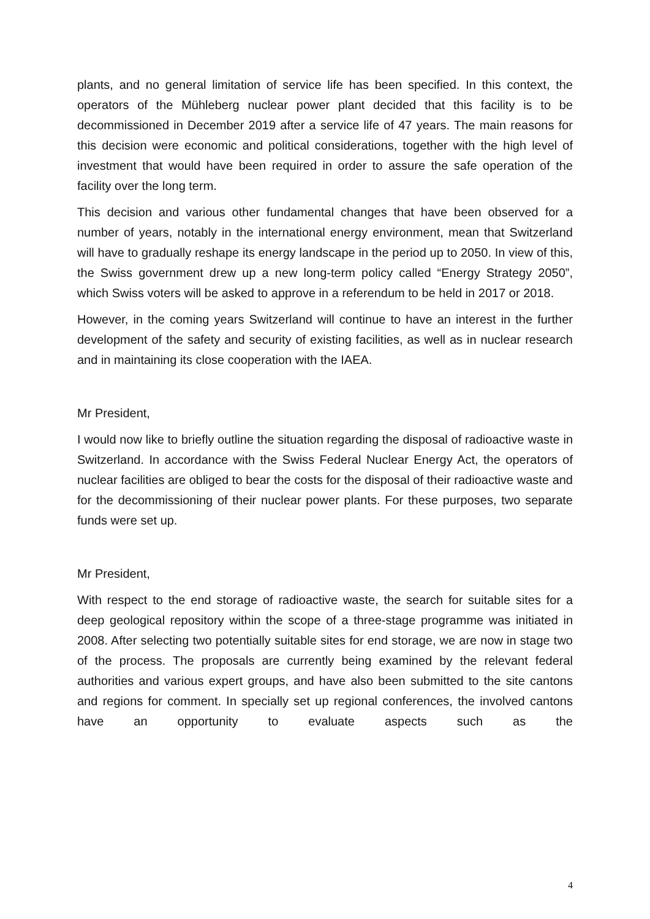plants, and no general limitation of service life has been specified. In this context, the operators of the Mühleberg nuclear power plant decided that this facility is to be decommissioned in December 2019 after a service life of 47 years. The main reasons for this decision were economic and political considerations, together with the high level of investment that would have been required in order to assure the safe operation of the facility over the long term.
This decision and various other fundamental changes that have been observed for a number of years, notably in the international energy environment, mean that Switzerland will have to gradually reshape its energy landscape in the period up to 2050. In view of this, the Swiss government drew up a new long-term policy called “Energy Strategy 2050”, which Swiss voters will be asked to approve in a referendum to be held in 2017 or 2018.
However, in the coming years Switzerland will continue to have an interest in the further development of the safety and security of existing facilities, as well as in nuclear research and in maintaining its close cooperation with the IAEA.
Mr President,
I would now like to briefly outline the situation regarding the disposal of radioactive waste in Switzerland. In accordance with the Swiss Federal Nuclear Energy Act, the operators of nuclear facilities are obliged to bear the costs for the disposal of their radioactive waste and for the decommissioning of their nuclear power plants. For these purposes, two separate funds were set up.
Mr President,
With respect to the end storage of radioactive waste, the search for suitable sites for a deep geological repository within the scope of a three-stage programme was initiated in 2008. After selecting two potentially suitable sites for end storage, we are now in stage two of the process. The proposals are currently being examined by the relevant federal authorities and various expert groups, and have also been submitted to the site cantons and regions for comment. In specially set up regional conferences, the involved cantons have an opportunity to evaluate aspects such as the
4